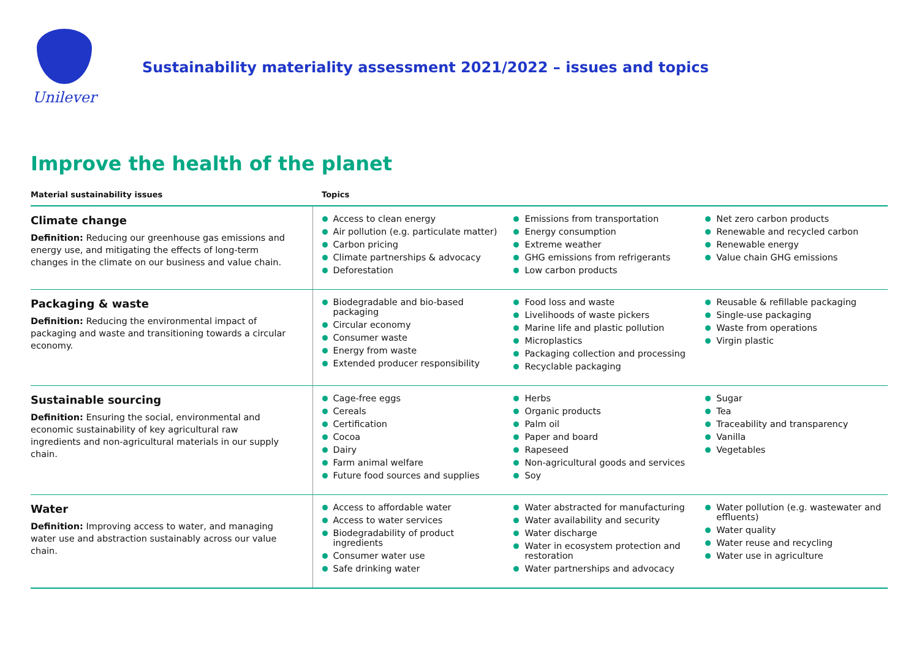Unilever
Sustainability materiality assessment 2021/2022 – issues and topics
Improve the health of the planet
| Material sustainability issues | Topics | | |
| --- | --- | --- | --- |
| Climate change Definition: Reducing our greenhouse gas emissions and energy use, and mitigating the effects of long-term changes in the climate on our business and value chain. | Access to clean energy Air pollution (e.g. particulate matter) Carbon pricing Climate partnerships & advocacy Deforestation | Emissions from transportation Energy consumption Extreme weather GHG emissions from refrigerants Low carbon products | Net zero carbon products Renewable and recycled carbon Renewable energy Value chain GHG emissions |
| Packaging & waste Definition: Reducing the environmental impact of packaging and waste and transitioning towards a circular economy. | Biodegradable and bio-based packaging Circular economy Consumer waste Energy from waste Extended producer responsibility | Food loss and waste Livelihoods of waste pickers Marine life and plastic pollution Microplastics Packaging collection and processing Recyclable packaging | Reusable & refillable packaging Single-use packaging Waste from operations Virgin plastic |
| Sustainable sourcing Definition: Ensuring the social, environmental and economic sustainability of key agricultural raw ingredients and non-agricultural materials in our supply chain. | Cage-free eggs Cereals Certification Cocoa Dairy Farm animal welfare Future food sources and supplies | Herbs Organic products Palm oil Paper and board Rapeseed Non-agricultural goods and services Soy | Sugar Tea Traceability and transparency Vanilla Vegetables |
| Water Definition: Improving access to water, and managing water use and abstraction sustainably across our value chain. | Access to affordable water Access to water services Biodegradability of product ingredients Consumer water use Safe drinking water | Water abstracted for manufacturing Water availability and security Water discharge Water in ecosystem protection and restoration Water partnerships and advocacy | Water pollution (e.g. wastewater and effluents) Water quality Water reuse and recycling Water use in agriculture |